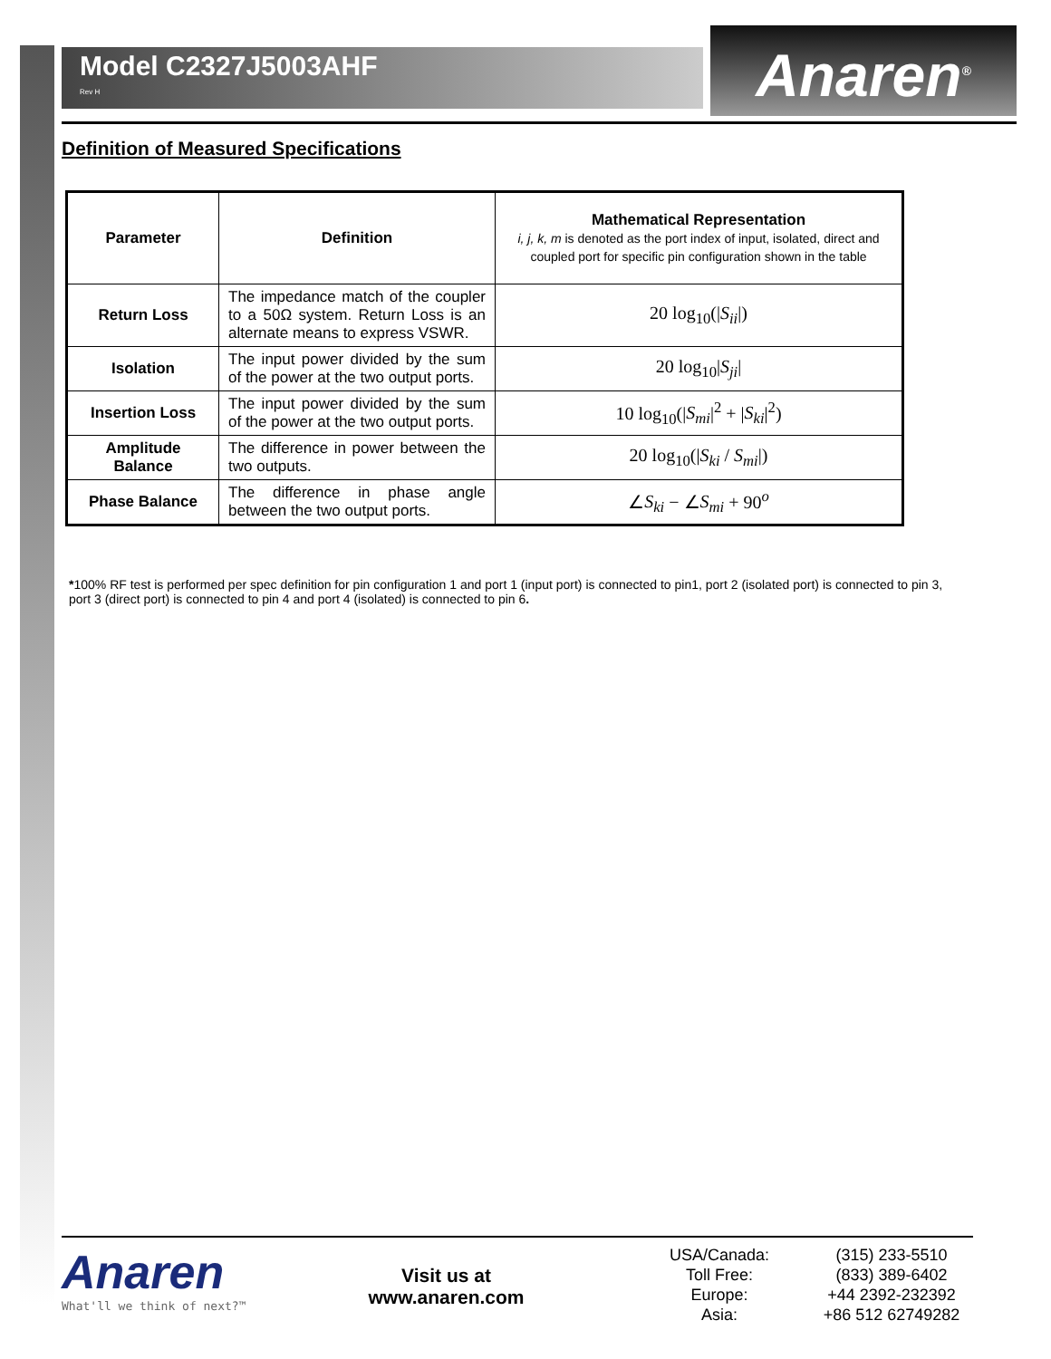Model C2327J5003AHF
Rev H
Anaren<sup>®</sup>
Definition of Measured Specifications
| Parameter | Definition | Mathematical Representation i, j, k, m is denoted as the port index of input, isolated, direct and coupled port for specific pin configuration shown in the table |
| --- | --- | --- |
| Return Loss | The impedance match of the coupler to a 50Ω system. Return Loss is an alternate means to express VSWR. | 20 log<sub>10</sub>(/ S<sub>ii</sub> /) |
| Isolation | The input power divided by the sum of the power at the two output ports. | 20 log<sub>10</sub>/ S<sub>ji</sub> / |
| Insertion Loss | The input power divided by the sum of the power at the two output ports. | 10 log<sub>10</sub>(/ S<sub>mi</sub> /<sup>2</sup> + / S<sub>ki</sub> /<sup>2</sup>) |
| Amplitude Balance | The difference in power between the two outputs. | 20 log<sub>10</sub>(/ S<sub>ki</sub> / S<sub>mi</sub> /) |
| Phase Balance | The difference in phase angle between the two output ports. | ∠ S<sub>ki</sub> − ∠ S<sub>mi</sub> + 90<sup>o</sup> |
*100% RF test is performed per spec definition for pin configuration 1 and port 1 (input port) is connected to pin1, port 2 (isolated port) is connected to pin 3, port 3 (direct port) is connected to pin 4 and port 4 (isolated) is connected to pin 6.
Anaren
What'll we think of next?™
Visit us at
www.anaren.com
USA/Canada: (315) 233-5510 Toll Free: (833) 389-6402 Europe: +44 2392-232392 Asia: +86 512 62749282